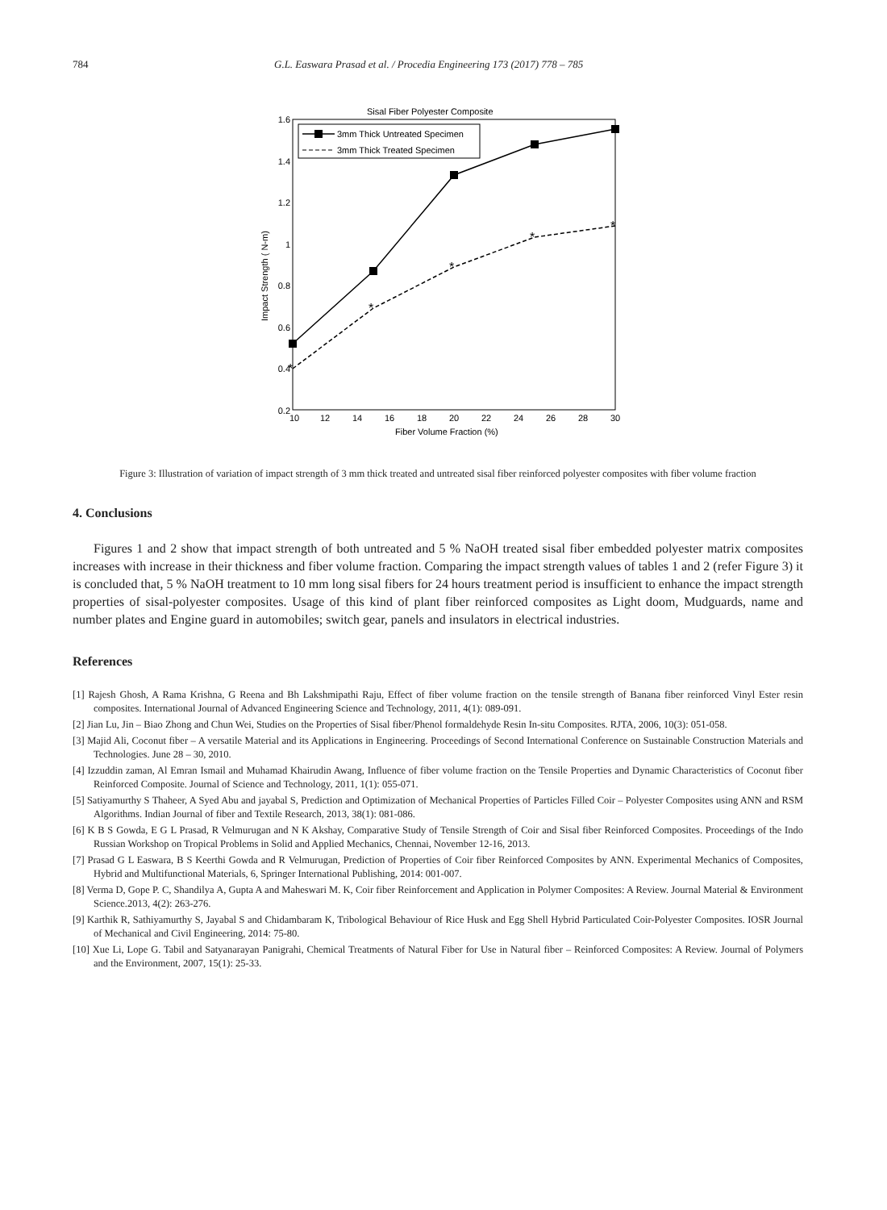784 G.L. Easwara Prasad et al. / Procedia Engineering 173 (2017) 778 – 785
Sisal Fiber Polyester Composite
1.6
1.4
1.2
1
0.8
0.6
0.4
0.2
10
12
14
16
18
20
22
24
26
28
30
Fiber Volume Fraction (%)
Impact Strength ( N-m)
*
*
*
*
*
3mm Thick Untreated Specimen
3mm Thick Treated Specimen
Figure 3: Illustration of variation of impact strength of 3 mm thick treated and untreated sisal fiber reinforced polyester composites with fiber volume fraction
4. Conclusions
Figures 1 and 2 show that impact strength of both untreated and 5 % NaOH treated sisal fiber embedded polyester matrix composites increases with increase in their thickness and fiber volume fraction. Comparing the impact strength values of tables 1 and 2 (refer Figure 3) it is concluded that, 5 % NaOH treatment to 10 mm long sisal fibers for 24 hours treatment period is insufficient to enhance the impact strength properties of sisal-polyester composites. Usage of this kind of plant fiber reinforced composites as Light doom, Mudguards, name and number plates and Engine guard in automobiles; switch gear, panels and insulators in electrical industries.
References
[1] Rajesh Ghosh, A Rama Krishna, G Reena and Bh Lakshmipathi Raju, Effect of fiber volume fraction on the tensile strength of Banana fiber reinforced Vinyl Ester resin composites. International Journal of Advanced Engineering Science and Technology, 2011, 4(1): 089-091.
[2] Jian Lu, Jin – Biao Zhong and Chun Wei, Studies on the Properties of Sisal fiber/Phenol formaldehyde Resin In-situ Composites. RJTA, 2006, 10(3): 051-058.
[3] Majid Ali, Coconut fiber – A versatile Material and its Applications in Engineering. Proceedings of Second International Conference on Sustainable Construction Materials and Technologies. June 28 – 30, 2010.
[4] Izzuddin zaman, Al Emran Ismail and Muhamad Khairudin Awang, Influence of fiber volume fraction on the Tensile Properties and Dynamic Characteristics of Coconut fiber Reinforced Composite. Journal of Science and Technology, 2011, 1(1): 055-071.
[5] Satiyamurthy S Thaheer, A Syed Abu and jayabal S, Prediction and Optimization of Mechanical Properties of Particles Filled Coir – Polyester Composites using ANN and RSM Algorithms. Indian Journal of fiber and Textile Research, 2013, 38(1): 081-086.
[6] K B S Gowda, E G L Prasad, R Velmurugan and N K Akshay, Comparative Study of Tensile Strength of Coir and Sisal fiber Reinforced Composites. Proceedings of the Indo Russian Workshop on Tropical Problems in Solid and Applied Mechanics, Chennai, November 12-16, 2013.
[7] Prasad G L Easwara, B S Keerthi Gowda and R Velmurugan, Prediction of Properties of Coir fiber Reinforced Composites by ANN. Experimental Mechanics of Composites, Hybrid and Multifunctional Materials, 6, Springer International Publishing, 2014: 001-007.
[8] Verma D, Gope P. C, Shandilya A, Gupta A and Maheswari M. K, Coir fiber Reinforcement and Application in Polymer Composites: A Review. Journal Material & Environment Science.2013, 4(2): 263-276.
[9] Karthik R, Sathiyamurthy S, Jayabal S and Chidambaram K, Tribological Behaviour of Rice Husk and Egg Shell Hybrid Particulated Coir-Polyester Composites. IOSR Journal of Mechanical and Civil Engineering, 2014: 75-80.
[10] Xue Li, Lope G. Tabil and Satyanarayan Panigrahi, Chemical Treatments of Natural Fiber for Use in Natural fiber – Reinforced Composites: A Review. Journal of Polymers and the Environment, 2007, 15(1): 25-33.